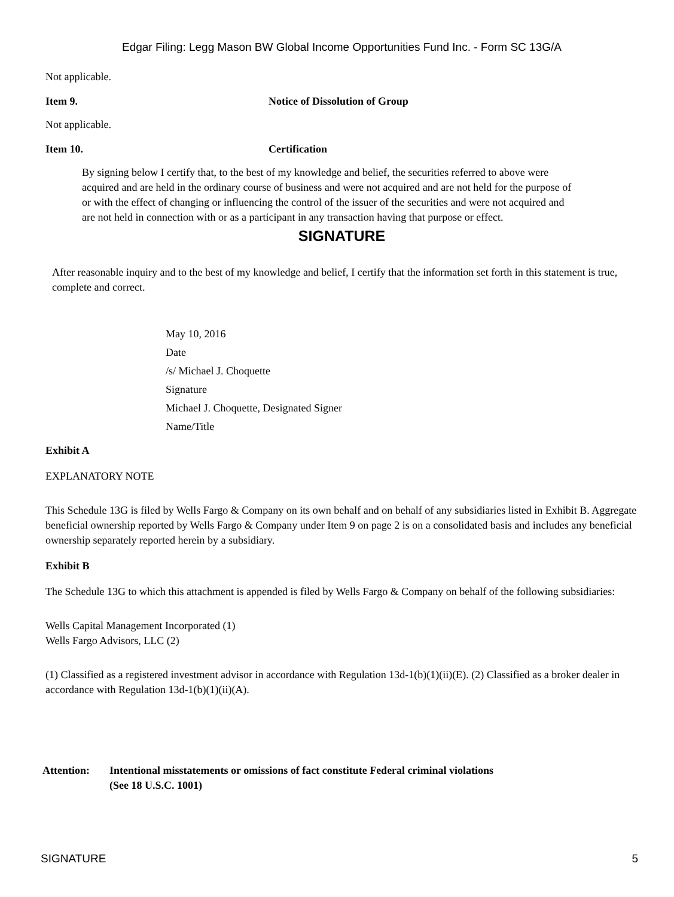Edgar Filing: Legg Mason BW Global Income Opportunities Fund Inc. - Form SC 13G/A
Not applicable.
Item 9. Notice of Dissolution of Group
Not applicable.
Item 10. Certification
By signing below I certify that, to the best of my knowledge and belief, the securities referred to above were acquired and are held in the ordinary course of business and were not acquired and are not held for the purpose of or with the effect of changing or influencing the control of the issuer of the securities and were not acquired and are not held in connection with or as a participant in any transaction having that purpose or effect.
SIGNATURE
After reasonable inquiry and to the best of my knowledge and belief, I certify that the information set forth in this statement is true, complete and correct.
May 10, 2016
Date
/s/ Michael J. Choquette
Signature
Michael J. Choquette, Designated Signer
Name/Title
Exhibit A
EXPLANATORY NOTE
This Schedule 13G is filed by Wells Fargo & Company on its own behalf and on behalf of any subsidiaries listed in Exhibit B. Aggregate beneficial ownership reported by Wells Fargo & Company under Item 9 on page 2 is on a consolidated basis and includes any beneficial ownership separately reported herein by a subsidiary.
Exhibit B
The Schedule 13G to which this attachment is appended is filed by Wells Fargo & Company on behalf of the following subsidiaries:
Wells Capital Management Incorporated (1)
Wells Fargo Advisors, LLC (2)
(1) Classified as a registered investment advisor in accordance with Regulation 13d-1(b)(1)(ii)(E). (2) Classified as a broker dealer in accordance with Regulation 13d-1(b)(1)(ii)(A).
Attention: Intentional misstatements or omissions of fact constitute Federal criminal violations
(See 18 U.S.C. 1001)
SIGNATURE 5